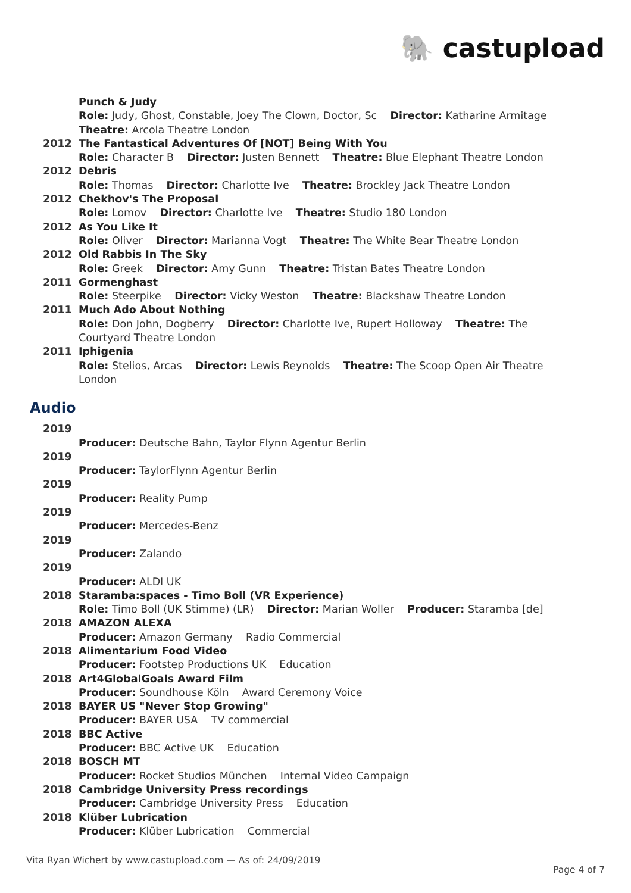🐘 castupload
Punch & Judy
Role: Judy, Ghost, Constable, Joey The Clown, Doctor, Sc Director: Katharine Armitage
Theatre: Arcola Theatre London
2012 The Fantastical Adventures Of [NOT] Being With You
Role: Character B Director: Justen Bennett Theatre: Blue Elephant Theatre London
2012 Debris
Role: Thomas Director: Charlotte Ive Theatre: Brockley Jack Theatre London
2012 Chekhov's The Proposal
Role: Lomov Director: Charlotte Ive Theatre: Studio 180 London
2012 As You Like It
Role: Oliver Director: Marianna Vogt Theatre: The White Bear Theatre London
2012 Old Rabbis In The Sky
Role: Greek Director: Amy Gunn Theatre: Tristan Bates Theatre London
2011 Gormenghast
Role: Steerpike Director: Vicky Weston Theatre: Blackshaw Theatre London
2011 Much Ado About Nothing
Role: Don John, Dogberry Director: Charlotte Ive, Rupert Holloway Theatre: The Courtyard Theatre London
2011 Iphigenia
Role: Stelios, Arcas Director: Lewis Reynolds Theatre: The Scoop Open Air Theatre London
Audio
2019
Producer: Deutsche Bahn, Taylor Flynn Agentur Berlin
2019
Producer: TaylorFlynn Agentur Berlin
2019
Producer: Reality Pump
2019
Producer: Mercedes-Benz
2019
Producer: Zalando
2019
Producer: ALDI UK
2018 Staramba:spaces - Timo Boll (VR Experience)
Role: Timo Boll (UK Stimme) (LR) Director: Marian Woller Producer: Staramba [de]
2018 AMAZON ALEXA
Producer: Amazon Germany Radio Commercial
2018 Alimentarium Food Video
Producer: Footstep Productions UK Education
2018 Art4GlobalGoals Award Film
Producer: Soundhouse Köln Award Ceremony Voice
2018 BAYER US "Never Stop Growing"
Producer: BAYER USA TV commercial
2018 BBC Active
Producer: BBC Active UK Education
2018 BOSCH MT
Producer: Rocket Studios München Internal Video Campaign
2018 Cambridge University Press recordings
Producer: Cambridge University Press Education
2018 Klüber Lubrication
Producer: Klüber Lubrication Commercial
Vita Ryan Wichert by www.castupload.com — As of: 24/09/2019
Page 4 of 7